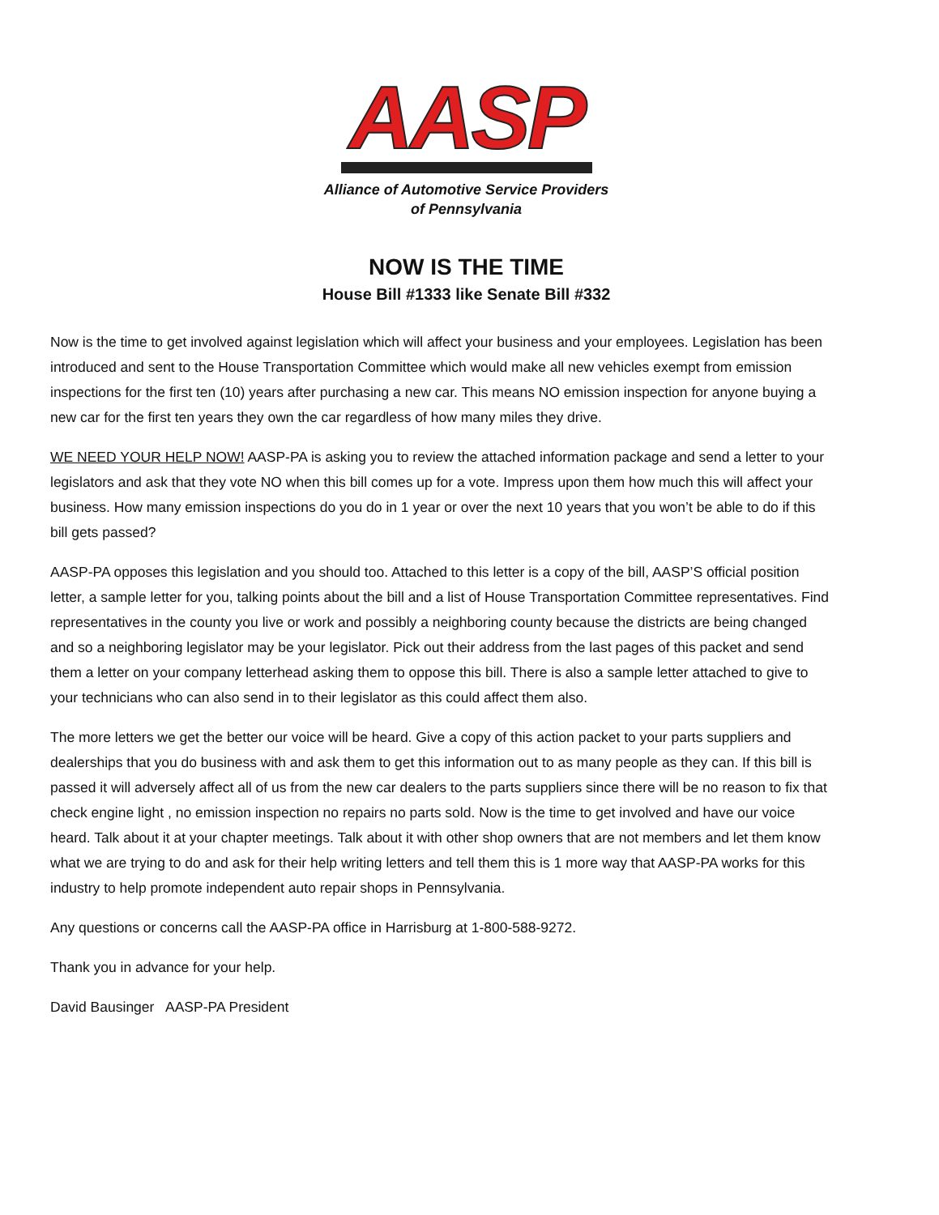AASP
Alliance of Automotive Service Providers
of Pennsylvania
NOW IS THE TIME
House Bill #1333 like Senate Bill #332
Now is the time to get involved against legislation which will affect your business and your employees. Legislation has been introduced and sent to the House Transportation Committee which would make all new vehicles exempt from emission inspections for the first ten (10) years after purchasing a new car. This means NO emission inspection for anyone buying a new car for the first ten years they own the car regardless of how many miles they drive.
WE NEED YOUR HELP NOW! AASP-PA is asking you to review the attached information package and send a letter to your legislators and ask that they vote NO when this bill comes up for a vote. Impress upon them how much this will affect your business. How many emission inspections do you do in 1 year or over the next 10 years that you won’t be able to do if this bill gets passed?
AASP-PA opposes this legislation and you should too. Attached to this letter is a copy of the bill, AASP’S official position letter, a sample letter for you, talking points about the bill and a list of House Transportation Committee representatives. Find representatives in the county you live or work and possibly a neighboring county because the districts are being changed and so a neighboring legislator may be your legislator. Pick out their address from the last pages of this packet and send them a letter on your company letterhead asking them to oppose this bill. There is also a sample letter attached to give to your technicians who can also send in to their legislator as this could affect them also.
The more letters we get the better our voice will be heard. Give a copy of this action packet to your parts suppliers and dealerships that you do business with and ask them to get this information out to as many people as they can. If this bill is passed it will adversely affect all of us from the new car dealers to the parts suppliers since there will be no reason to fix that check engine light , no emission inspection no repairs no parts sold. Now is the time to get involved and have our voice heard. Talk about it at your chapter meetings. Talk about it with other shop owners that are not members and let them know what we are trying to do and ask for their help writing letters and tell them this is 1 more way that AASP-PA works for this industry to help promote independent auto repair shops in Pennsylvania.
Any questions or concerns call the AASP-PA office in Harrisburg at 1-800-588-9272.
Thank you in advance for your help.
David Bausinger AASP-PA President